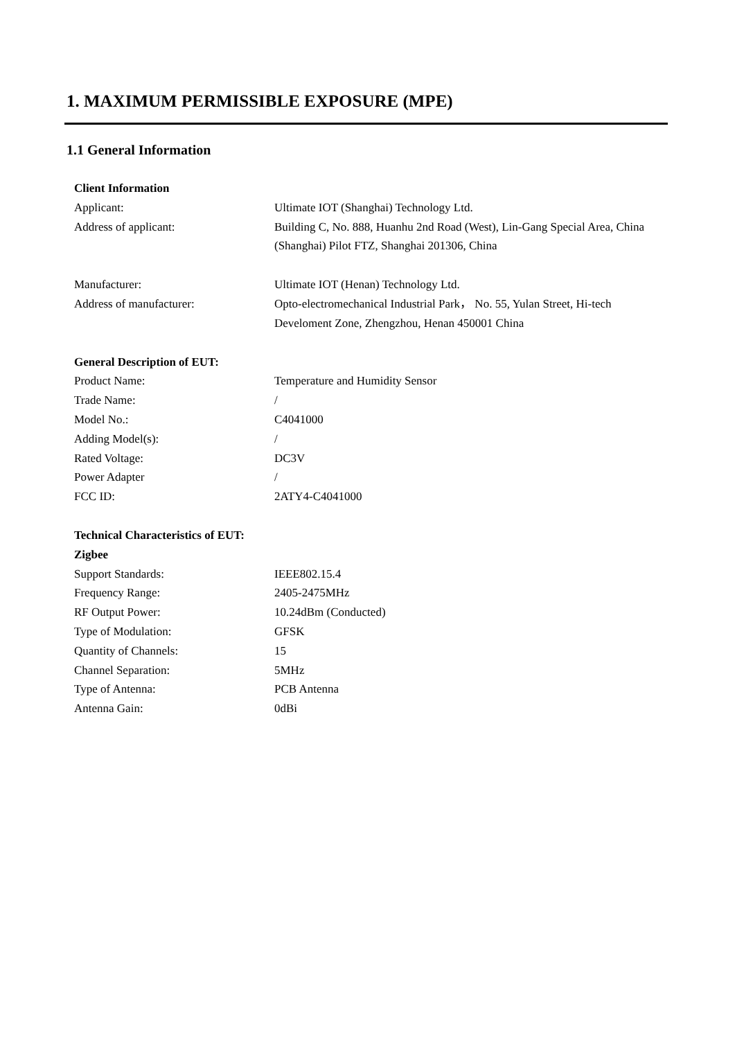1. MAXIMUM PERMISSIBLE EXPOSURE (MPE)
1.1 General Information
Client Information
Applicant: Ultimate IOT (Shanghai) Technology Ltd.
Address of applicant: Building C, No. 888, Huanhu 2nd Road (West), Lin-Gang Special Area, China (Shanghai) Pilot FTZ, Shanghai 201306, China
Manufacturer: Ultimate IOT (Henan) Technology Ltd.
Address of manufacturer: Opto-electromechanical Industrial Park， No. 55, Yulan Street, Hi-tech Develoment Zone, Zhengzhou, Henan 450001 China
General Description of EUT:
Product Name: Temperature and Humidity Sensor
Trade Name: /
Model No.: C4041000
Adding Model(s): /
Rated Voltage: DC3V
Power Adapter /
FCC ID: 2ATY4-C4041000
Technical Characteristics of EUT:
Zigbee
Support Standards: IEEE802.15.4
Frequency Range: 2405-2475MHz
RF Output Power: 10.24dBm (Conducted)
Type of Modulation: GFSK
Quantity of Channels: 15
Channel Separation: 5MHz
Type of Antenna: PCB Antenna
Antenna Gain: 0dBi